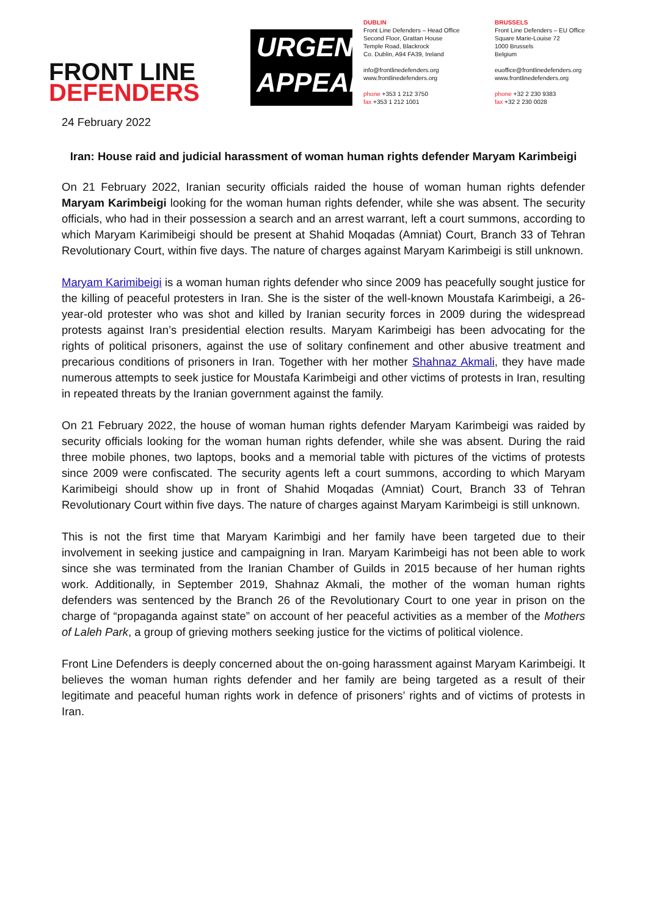FRONT LINE
DEFENDERS
URGENT
APPEAL
DUBLIN
Front Line Defenders – Head Office
Second Floor, Grattan House
Temple Road, Blackrock
Co. Dublin, A94 FA39, Ireland
info@frontlinedefenders.org
www.frontlinedefenders.org
phone +353 1 212 3750
fax +353 1 212 1001
BRUSSELS
Front Line Defenders – EU Office
Square Marie-Louise 72
1000 Brussels
Belgium
euoffice@frontlinedefenders.org
www.frontlinedefenders.org
phone +32 2 230 9383
fax +32 2 230 0028
24 February 2022
Iran: House raid and judicial harassment of woman human rights defender Maryam Karimbeigi
On 21 February 2022, Iranian security officials raided the house of woman human rights defender Maryam Karimbeigi looking for the woman human rights defender, while she was absent. The security officials, who had in their possession a search and an arrest warrant, left a court summons, according to which Maryam Karimibeigi should be present at Shahid Moqadas (Amniat) Court, Branch 33 of Tehran Revolutionary Court, within five days. The nature of charges against Maryam Karimbeigi is still unknown.
Maryam Karimibeigi is a woman human rights defender who since 2009 has peacefully sought justice for the killing of peaceful protesters in Iran. She is the sister of the well-known Moustafa Karimbeigi, a 26-year-old protester who was shot and killed by Iranian security forces in 2009 during the widespread protests against Iran’s presidential election results. Maryam Karimbeigi has been advocating for the rights of political prisoners, against the use of solitary confinement and other abusive treatment and precarious conditions of prisoners in Iran. Together with her mother Shahnaz Akmali, they have made numerous attempts to seek justice for Moustafa Karimbeigi and other victims of protests in Iran, resulting in repeated threats by the Iranian government against the family.
On 21 February 2022, the house of woman human rights defender Maryam Karimbeigi was raided by security officials looking for the woman human rights defender, while she was absent. During the raid three mobile phones, two laptops, books and a memorial table with pictures of the victims of protests since 2009 were confiscated. The security agents left a court summons, according to which Maryam Karimibeigi should show up in front of Shahid Moqadas (Amniat) Court, Branch 33 of Tehran Revolutionary Court within five days. The nature of charges against Maryam Karimbeigi is still unknown.
This is not the first time that Maryam Karimbigi and her family have been targeted due to their involvement in seeking justice and campaigning in Iran. Maryam Karimbeigi has not been able to work since she was terminated from the Iranian Chamber of Guilds in 2015 because of her human rights work. Additionally, in September 2019, Shahnaz Akmali, the mother of the woman human rights defenders was sentenced by the Branch 26 of the Revolutionary Court to one year in prison on the charge of “propaganda against state” on account of her peaceful activities as a member of the Mothers of Laleh Park, a group of grieving mothers seeking justice for the victims of political violence.
Front Line Defenders is deeply concerned about the on-going harassment against Maryam Karimbeigi. It believes the woman human rights defender and her family are being targeted as a result of their legitimate and peaceful human rights work in defence of prisoners’ rights and of victims of protests in Iran.